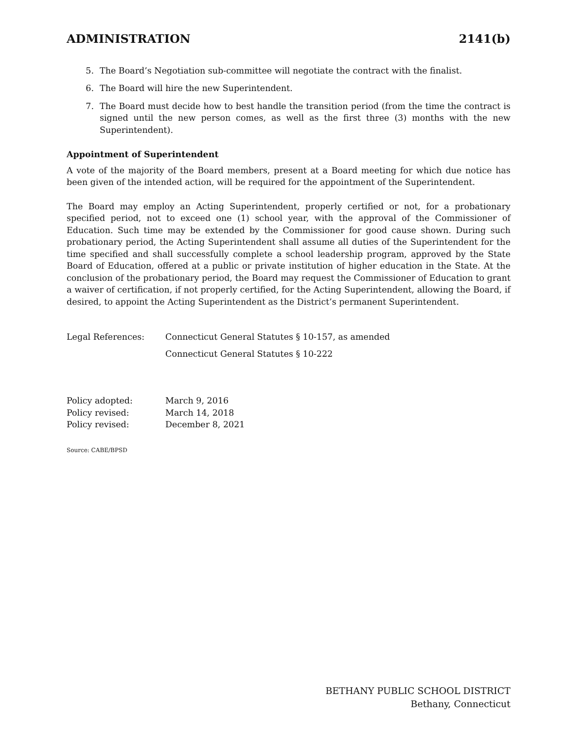ADMINISTRATION 2141(b)
5. The Board’s Negotiation sub-committee will negotiate the contract with the finalist.
6. The Board will hire the new Superintendent.
7. The Board must decide how to best handle the transition period (from the time the contract is signed until the new person comes, as well as the first three (3) months with the new Superintendent).
Appointment of Superintendent
A vote of the majority of the Board members, present at a Board meeting for which due notice has been given of the intended action, will be required for the appointment of the Superintendent.
The Board may employ an Acting Superintendent, properly certified or not, for a probationary specified period, not to exceed one (1) school year, with the approval of the Commissioner of Education. Such time may be extended by the Commissioner for good cause shown. During such probationary period, the Acting Superintendent shall assume all duties of the Superintendent for the time specified and shall successfully complete a school leadership program, approved by the State Board of Education, offered at a public or private institution of higher education in the State. At the conclusion of the probationary period, the Board may request the Commissioner of Education to grant a waiver of certification, if not properly certified, for the Acting Superintendent, allowing the Board, if desired, to appoint the Acting Superintendent as the District’s permanent Superintendent.
Legal References: Connecticut General Statutes § 10-157, as amended
Connecticut General Statutes § 10-222
Policy adopted: March 9, 2016
Policy revised: March 14, 2018
Policy revised: December 8, 2021
Source: CABE/BPSD
BETHANY PUBLIC SCHOOL DISTRICT
Bethany, Connecticut